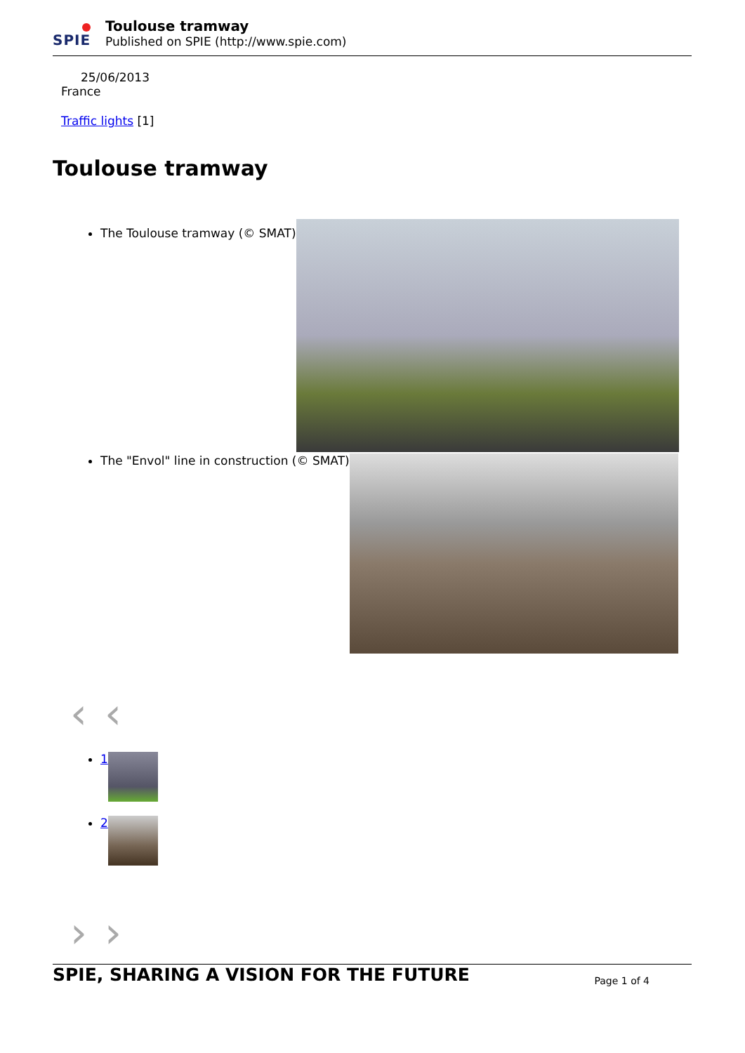SPIE
Toulouse tramway
Published on SPIE (http://www.spie.com)
25/06/2013
France
Traffic lights [1]
Toulouse tramway
The Toulouse tramway (© SMAT)
The "Envol" line in construction (© SMAT)
‹‹
1
2
››
SPIE, SHARING A VISION FOR THE FUTURE
Page 1 of 4